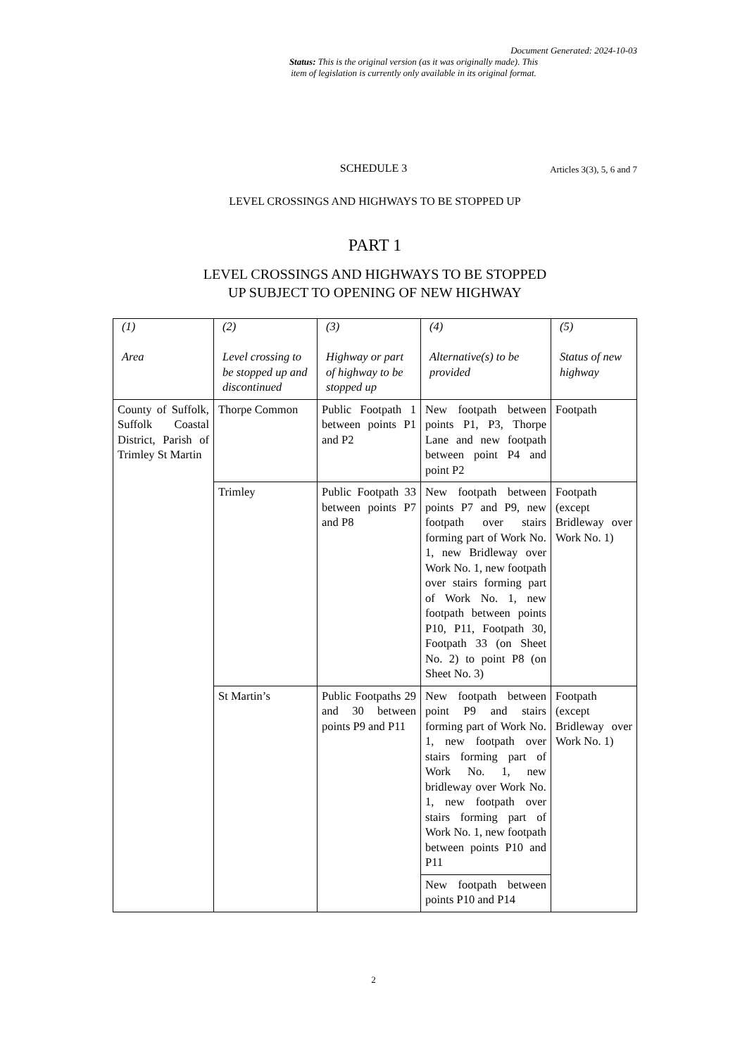Document Generated: 2024-10-03
Status: This is the original version (as it was originally made). This
item of legislation is currently only available in its original format.
SCHEDULE 3
Articles 3(3), 5, 6 and 7
LEVEL CROSSINGS AND HIGHWAYS TO BE STOPPED UP
PART 1
LEVEL CROSSINGS AND HIGHWAYS TO BE STOPPED
UP SUBJECT TO OPENING OF NEW HIGHWAY
| (1) Area | (2) Level crossing to be stopped up and discontinued | (3) Highway or part of highway to be stopped up | (4) Alternative(s) to be provided | (5) Status of new highway |
| --- | --- | --- | --- | --- |
| County of Suffolk, Suffolk Coastal District, Parish of Trimley St Martin | Thorpe Common | Public Footpath 1 between points P1 and P2 | New footpath between points P1, P3, Thorpe Lane and new footpath between point P4 and point P2 | Footpath |
| | Trimley | Public Footpath 33 between points P7 and P8 | New footpath between points P7 and P9, new footpath over stairs forming part of Work No. 1, new Bridleway over Work No. 1, new footpath over stairs forming part of Work No. 1, new footpath between points P10, P11, Footpath 30, Footpath 33 (on Sheet No. 2) to point P8 (on Sheet No. 3) | Footpath (except Bridleway over Work No. 1) |
| | St Martin’s | Public Footpaths 29 and 30 between points P9 and P11 | New footpath between point P9 and stairs forming part of Work No. 1, new footpath over stairs forming part of Work No. 1, new bridleway over Work No. 1, new footpath over stairs forming part of Work No. 1, new footpath between points P10 and P11 | Footpath (except Bridleway over Work No. 1) |
| | | | New footpath between points P10 and P14 | |
2